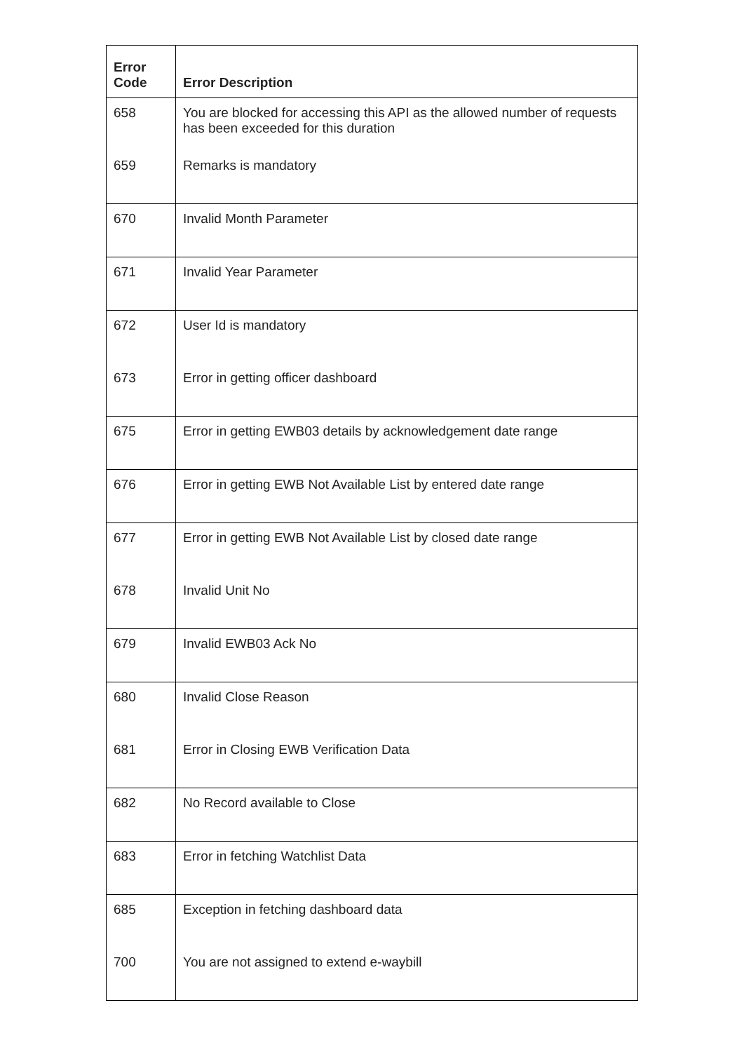| Error Code | Error Description |
| --- | --- |
| 658 | You are blocked for accessing this API as the allowed number of requests has been exceeded for this duration |
| 659 | Remarks is mandatory |
| 670 | Invalid Month Parameter |
| 671 | Invalid Year Parameter |
| 672 | User Id is mandatory |
| 673 | Error in getting officer dashboard |
| 675 | Error in getting EWB03 details by acknowledgement date range |
| 676 | Error in getting EWB Not Available List by entered date range |
| 677 | Error in getting EWB Not Available List by closed date range |
| 678 | Invalid Unit No |
| 679 | Invalid EWB03 Ack No |
| 680 | Invalid Close Reason |
| 681 | Error in Closing EWB Verification Data |
| 682 | No Record available to Close |
| 683 | Error in fetching Watchlist Data |
| 685 | Exception in fetching dashboard data |
| 700 | You are not assigned to extend e-waybill |